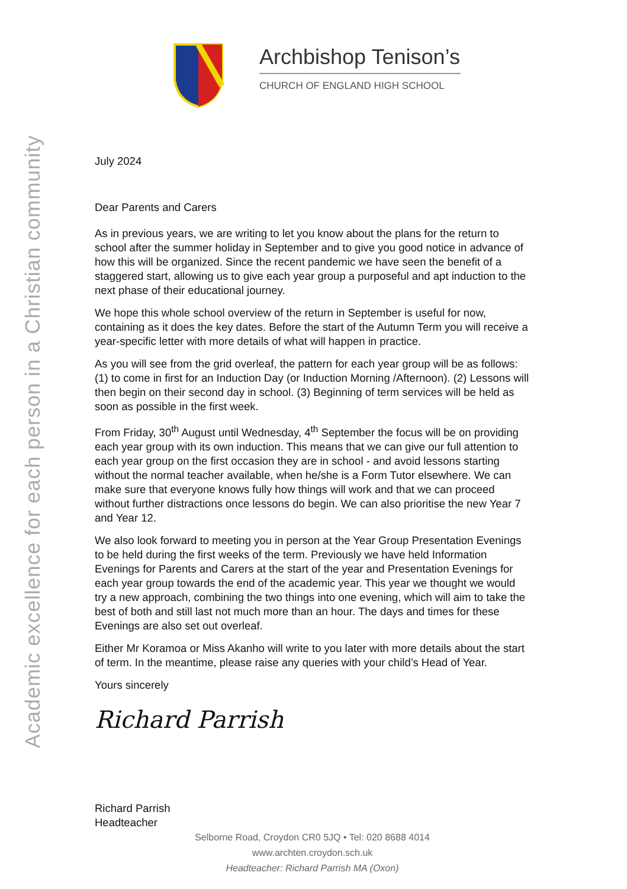Academic excellence for each person in a Christian community
Archbishop Tenison’s
CHURCH OF ENGLAND HIGH SCHOOL
July 2024
Dear Parents and Carers
As in previous years, we are writing to let you know about the plans for the return to school after the summer holiday in September and to give you good notice in advance of how this will be organized. Since the recent pandemic we have seen the benefit of a staggered start, allowing us to give each year group a purposeful and apt induction to the next phase of their educational journey.
We hope this whole school overview of the return in September is useful for now, containing as it does the key dates. Before the start of the Autumn Term you will receive a year-specific letter with more details of what will happen in practice.
As you will see from the grid overleaf, the pattern for each year group will be as follows: (1) to come in first for an Induction Day (or Induction Morning /Afternoon). (2) Lessons will then begin on their second day in school. (3) Beginning of term services will be held as soon as possible in the first week.
From Friday, 30<sup>th</sup> August until Wednesday, 4<sup>th</sup> September the focus will be on providing each year group with its own induction. This means that we can give our full attention to each year group on the first occasion they are in school - and avoid lessons starting without the normal teacher available, when he/she is a Form Tutor elsewhere. We can make sure that everyone knows fully how things will work and that we can proceed without further distractions once lessons do begin. We can also prioritise the new Year 7 and Year 12.
We also look forward to meeting you in person at the Year Group Presentation Evenings to be held during the first weeks of the term. Previously we have held Information Evenings for Parents and Carers at the start of the year and Presentation Evenings for each year group towards the end of the academic year. This year we thought we would try a new approach, combining the two things into one evening, which will aim to take the best of both and still last not much more than an hour. The days and times for these Evenings are also set out overleaf.
Either Mr Koramoa or Miss Akanho will write to you later with more details about the start of term. In the meantime, please raise any queries with your child’s Head of Year.
Yours sincerely
Richard Parrish
Richard Parrish
Headteacher
Selborne Road, Croydon CR0 5JQ • Tel: 020 8688 4014
www.archten.croydon.sch.uk
Headteacher: Richard Parrish MA (Oxon)